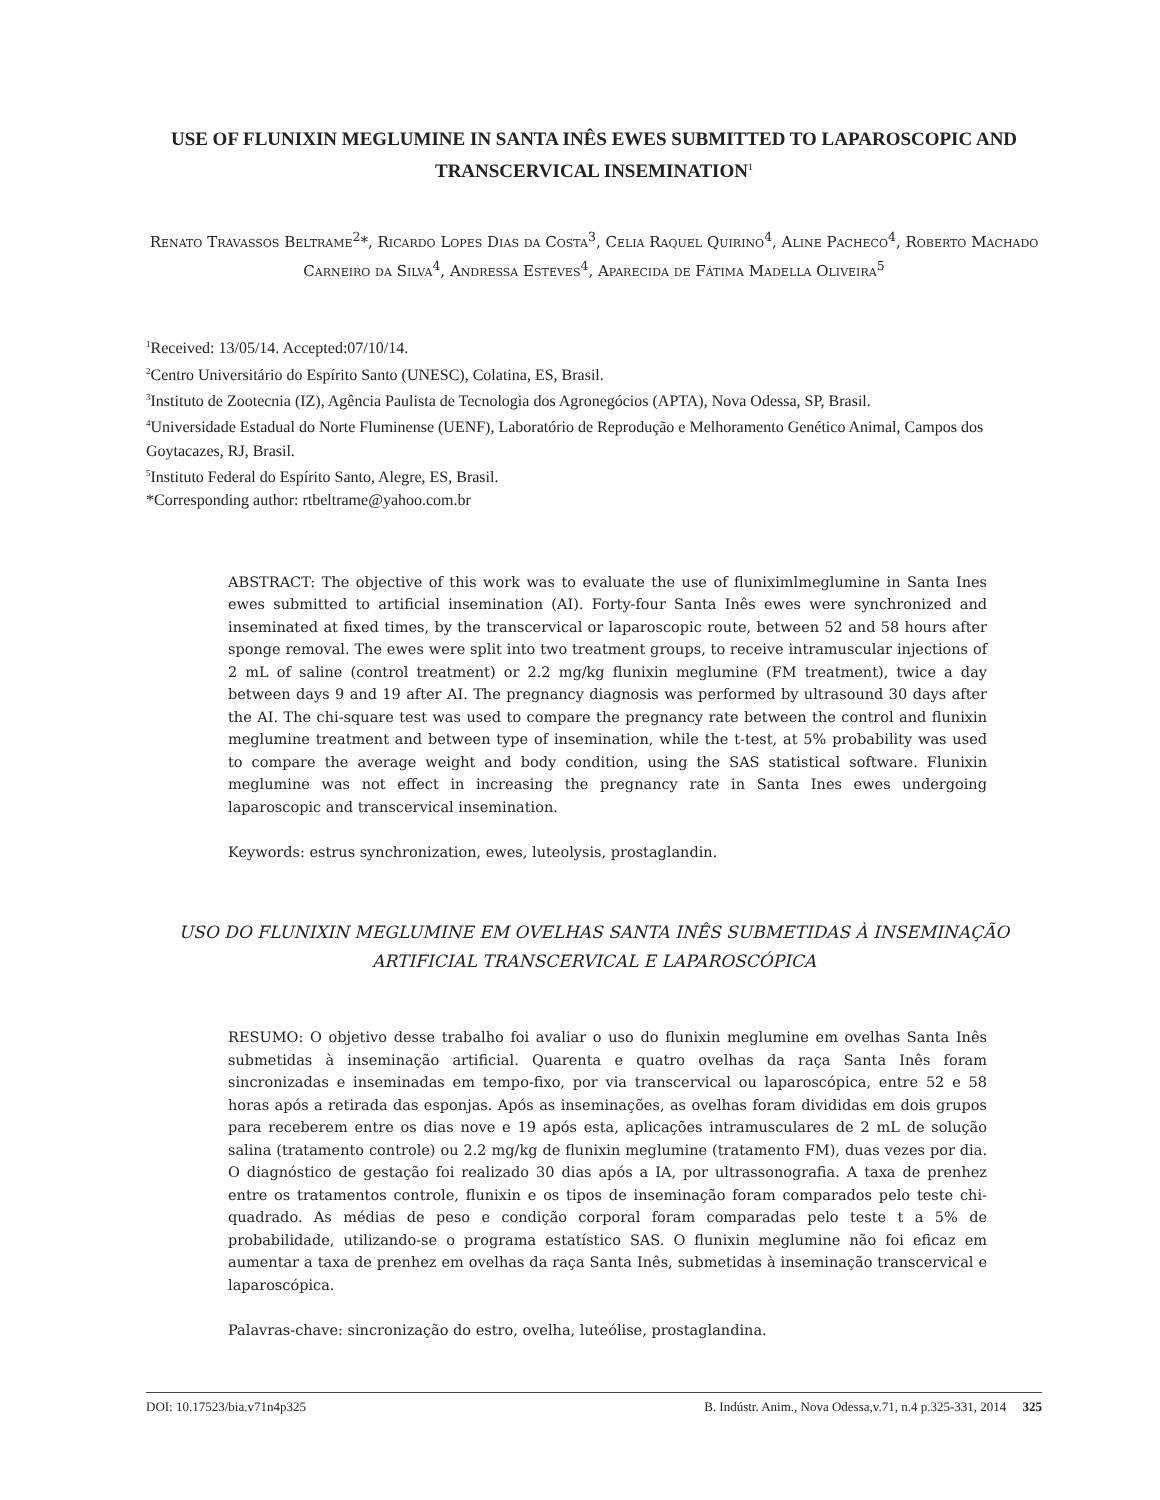USE OF FLUNIXIN MEGLUMINE IN SANTA INÊS EWES SUBMITTED TO LAPAROSCOPIC AND TRANSCERVICAL INSEMINATION<sup>1</sup>
Renato Travassos Beltrame<sup>2</sup>*, Ricardo Lopes Dias da Costa<sup>3</sup>, Celia Raquel Quirino<sup>4</sup>, Aline Pacheco<sup>4</sup>, Roberto Machado Carneiro da Silva<sup>4</sup>, Andressa Esteves<sup>4</sup>, Aparecida de Fátima Madella Oliveira<sup>5</sup>
<sup>1</sup> Received: 13/05/14. Accepted:07/10/14.
<sup>2</sup> Centro Universitário do Espírito Santo (UNESC), Colatina, ES, Brasil.
<sup>3</sup> Instituto de Zootecnia (IZ), Agência Paulista de Tecnologia dos Agronegócios (APTA), Nova Odessa, SP, Brasil.
<sup>4</sup> Universidade Estadual do Norte Fluminense (UENF), Laboratório de Reprodução e Melhoramento Genético Animal, Campos dos Goytacazes, RJ, Brasil.
<sup>5</sup> Instituto Federal do Espírito Santo, Alegre, ES, Brasil.
*Corresponding author: rtbeltrame@yahoo.com.br
ABSTRACT: The objective of this work was to evaluate the use of fluniximlmeglumine in Santa Ines ewes submitted to artificial insemination (AI). Forty-four Santa Inês ewes were synchronized and inseminated at fixed times, by the transcervical or laparoscopic route, between 52 and 58 hours after sponge removal. The ewes were split into two treatment groups, to receive intramuscular injections of 2 mL of saline (control treatment) or 2.2 mg/kg flunixin meglumine (FM treatment), twice a day between days 9 and 19 after AI. The pregnancy diagnosis was performed by ultrasound 30 days after the AI. The chi-square test was used to compare the pregnancy rate between the control and flunixin meglumine treatment and between type of insemination, while the t-test, at 5% probability was used to compare the average weight and body condition, using the SAS statistical software. Flunixin meglumine was not effect in increasing the pregnancy rate in Santa Ines ewes undergoing laparoscopic and transcervical insemination.
Keywords: estrus synchronization, ewes, luteolysis, prostaglandin.
USO DO FLUNIXIN MEGLUMINE EM OVELHAS SANTA INÊS SUBMETIDAS À INSEMINAÇÃO ARTIFICIAL TRANSCERVICAL E LAPAROSCÓPICA
RESUMO: O objetivo desse trabalho foi avaliar o uso do flunixin meglumine em ovelhas Santa Inês submetidas à inseminação artificial. Quarenta e quatro ovelhas da raça Santa Inês foram sincronizadas e inseminadas em tempo-fixo, por via transcervical ou laparoscópica, entre 52 e 58 horas após a retirada das esponjas. Após as inseminações, as ovelhas foram divididas em dois grupos para receberem entre os dias nove e 19 após esta, aplicações intramusculares de 2 mL de solução salina (tratamento controle) ou 2.2 mg/kg de flunixin meglumine (tratamento FM), duas vezes por dia. O diagnóstico de gestação foi realizado 30 dias após a IA, por ultrassonografia. A taxa de prenhez entre os tratamentos controle, flunixin e os tipos de inseminação foram comparados pelo teste chi-quadrado. As médias de peso e condição corporal foram comparadas pelo teste t a 5% de probabilidade, utilizando-se o programa estatístico SAS. O flunixin meglumine não foi eficaz em aumentar a taxa de prenhez em ovelhas da raça Santa Inês, submetidas à inseminação transcervical e laparoscópica.
Palavras-chave: sincronização do estro, ovelha, luteólise, prostaglandina.
DOI: 10.17523/bia.v71n4p325 B. Indústr. Anim., Nova Odessa,v.71, n.4 p.325-331, 2014 325